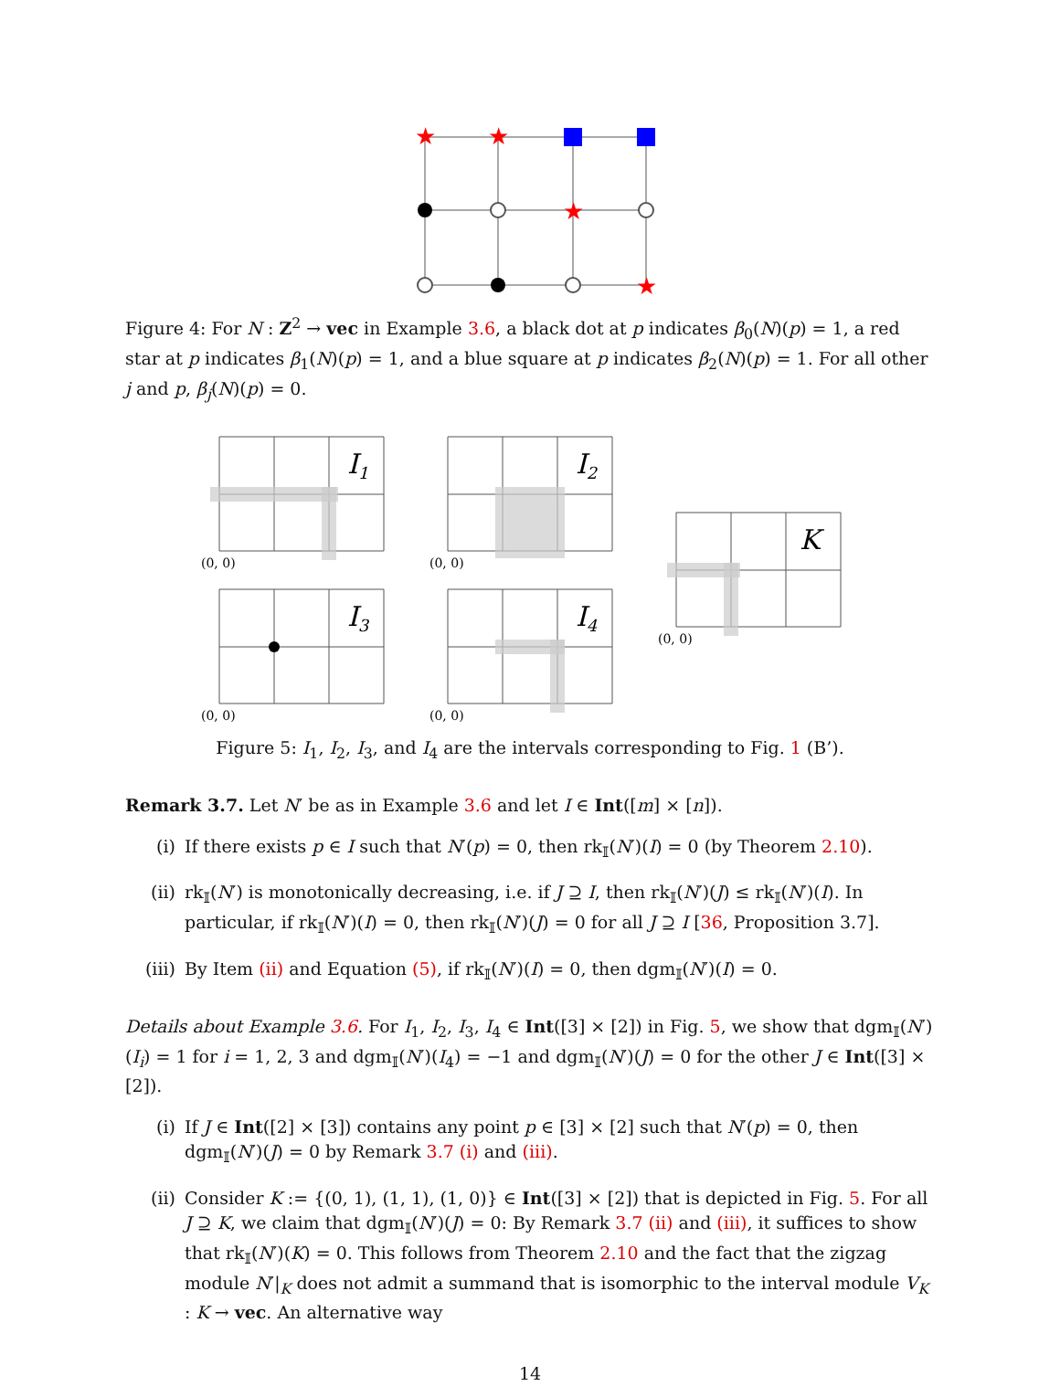★
★
★
★
Figure 4: For N : Z<sup>2</sup> → vec in Example 3.6, a black dot at p indicates β<sub>0</sub>(N)(p) = 1, a red star at p indicates β<sub>1</sub>(N)(p) = 1, and a blue square at p indicates β<sub>2</sub>(N)(p) = 1. For all other j and p, β<sub>j</sub>(N)(p) = 0.
I1
(0, 0)
I3
(0, 0)
I2
(0, 0)
I4
(0, 0)
K
(0, 0)
Figure 5: I<sub>1</sub>, I<sub>2</sub>, I<sub>3</sub>, and I<sub>4</sub> are the intervals corresponding to Fig. 1 (B’).
Remark 3.7. Let N′ be as in Example 3.6 and let I ∈ Int([m] × [n]).
(i) If there exists p ∈ I such that N′(p) = 0, then rk<sub>𝕀</sub>(N′)(I) = 0 (by Theorem 2.10).
(ii) rk<sub>𝕀</sub>(N′) is monotonically decreasing, i.e. if J ⊇ I, then rk<sub>𝕀</sub>(N′)(J) ≤ rk<sub>𝕀</sub>(N′)(I). In particular, if rk<sub>𝕀</sub>(N′)(I) = 0, then rk<sub>𝕀</sub>(N′)(J) = 0 for all J ⊇ I [36, Proposition 3.7].
(iii) By Item (ii) and Equation (5), if rk<sub>𝕀</sub>(N′)(I) = 0, then dgm<sub>𝕀</sub>(N′)(I) = 0.
Details about Example 3.6. For I<sub>1</sub>, I<sub>2</sub>, I<sub>3</sub>, I<sub>4</sub> ∈ Int([3] × [2]) in Fig. 5, we show that dgm<sub>𝕀</sub>(N′)(I<sub>i</sub>) = 1 for i = 1, 2, 3 and dgm<sub>𝕀</sub>(N′)(I<sub>4</sub>) = −1 and dgm<sub>𝕀</sub>(N′)(J) = 0 for the other J ∈ Int([3] × [2]).
(i) If J ∈ Int([2] × [3]) contains any point p ∈ [3] × [2] such that N′(p) = 0, then dgm<sub>𝕀</sub>(N′)(J) = 0 by Remark 3.7 (i) and (iii).
(ii) Consider K := {(0, 1), (1, 1), (1, 0)} ∈ Int([3] × [2]) that is depicted in Fig. 5. For all J ⊇ K, we claim that dgm<sub>𝕀</sub>(N′)(J) = 0: By Remark 3.7 (ii) and (iii), it suffices to show that rk<sub>𝕀</sub>(N′)(K) = 0. This follows from Theorem 2.10 and the fact that the zigzag module N′|<sub>K</sub> does not admit a summand that is isomorphic to the interval module V<sub>K</sub> : K → vec. An alternative way
14